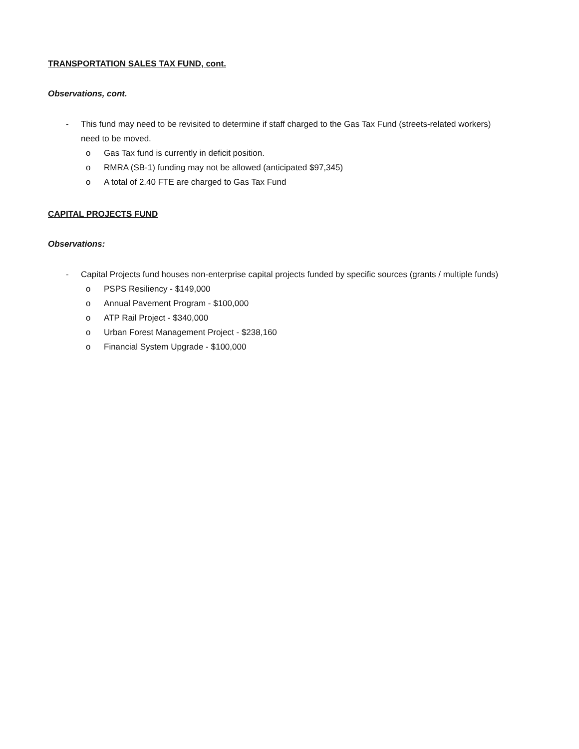TRANSPORTATION SALES TAX FUND, cont.
Observations, cont.
- This fund may need to be revisited to determine if staff charged to the Gas Tax Fund (streets-related workers) need to be moved.
o Gas Tax fund is currently in deficit position.
o RMRA (SB-1) funding may not be allowed (anticipated $97,345)
o A total of 2.40 FTE are charged to Gas Tax Fund
CAPITAL PROJECTS FUND
Observations:
- Capital Projects fund houses non-enterprise capital projects funded by specific sources (grants / multiple funds)
o PSPS Resiliency - $149,000
o Annual Pavement Program - $100,000
o ATP Rail Project - $340,000
o Urban Forest Management Project - $238,160
o Financial System Upgrade - $100,000